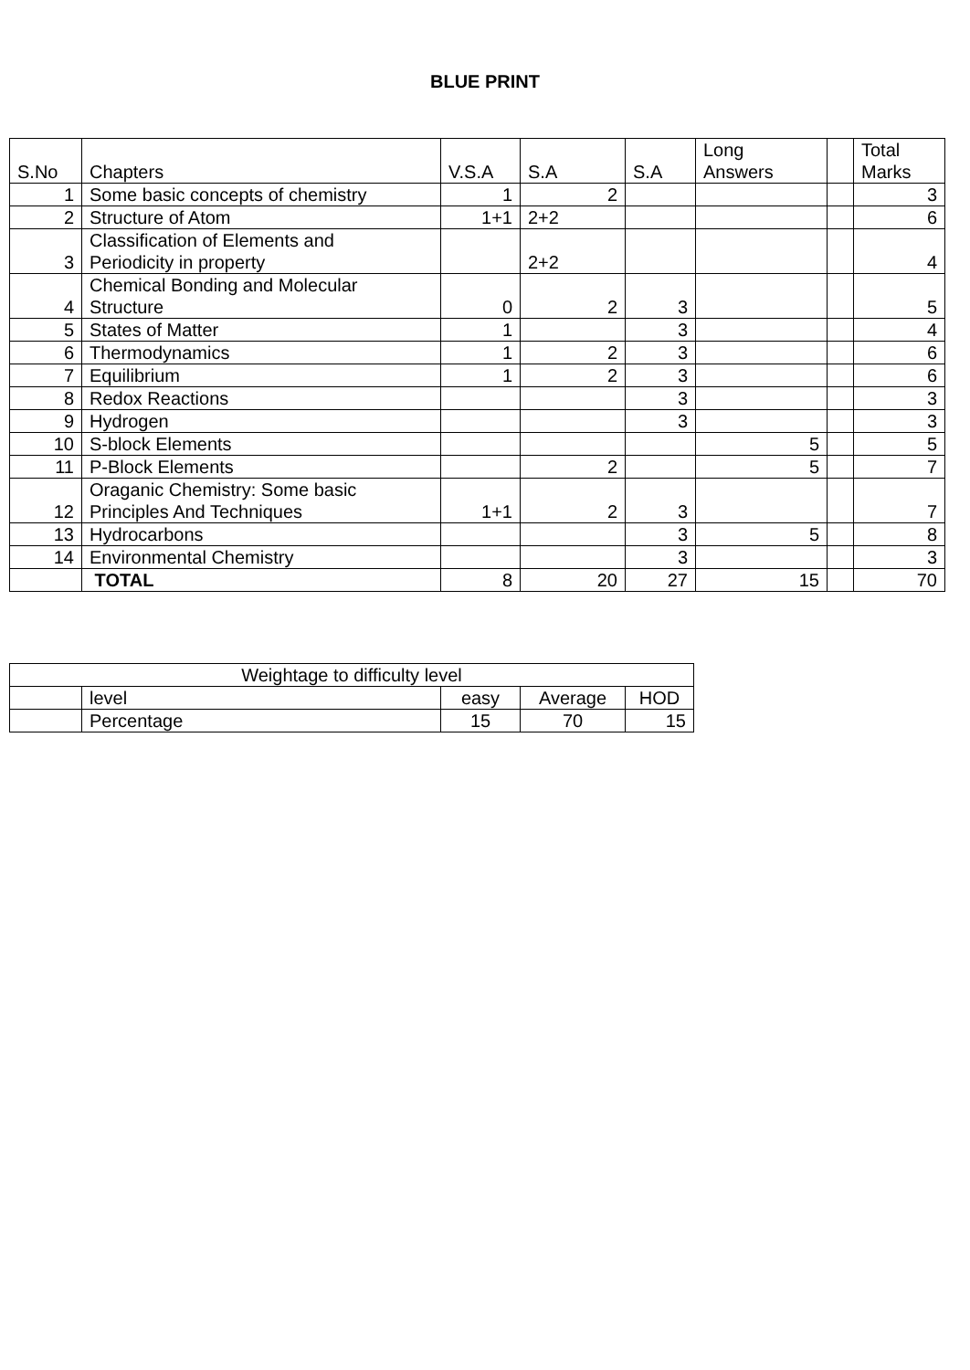BLUE PRINT
| S.No | Chapters | V.S.A | S.A | S.A | Long Answers | | Total Marks |
| --- | --- | --- | --- | --- | --- | --- | --- |
| 1 | Some basic concepts of chemistry | 1 | 2 | | | | 3 |
| 2 | Structure of Atom | 1+1 | 2+2 | | | | 6 |
| 3 | Classification of Elements and Periodicity in property | | 2+2 | | | | 4 |
| 4 | Chemical Bonding and Molecular Structure | 0 | 2 | 3 | | | 5 |
| 5 | States of Matter | 1 | | 3 | | | 4 |
| 6 | Thermodynamics | 1 | 2 | 3 | | | 6 |
| 7 | Equilibrium | 1 | 2 | 3 | | | 6 |
| 8 | Redox Reactions | | | 3 | | | 3 |
| 9 | Hydrogen | | | 3 | | | 3 |
| 10 | S-block Elements | | | | 5 | | 5 |
| 11 | P-Block Elements | | 2 | | 5 | | 7 |
| 12 | Oraganic Chemistry: Some basic Principles And Techniques | 1+1 | 2 | 3 | | | 7 |
| 13 | Hydrocarbons | | | 3 | 5 | | 8 |
| 14 | Environmental Chemistry | | | 3 | | | 3 |
| | TOTAL | 8 | 20 | 27 | 15 | | 70 |
| Weightage to difficulty level | | | | |
| | level | easy | Average | HOD |
| | Percentage | 15 | 70 | 15 |